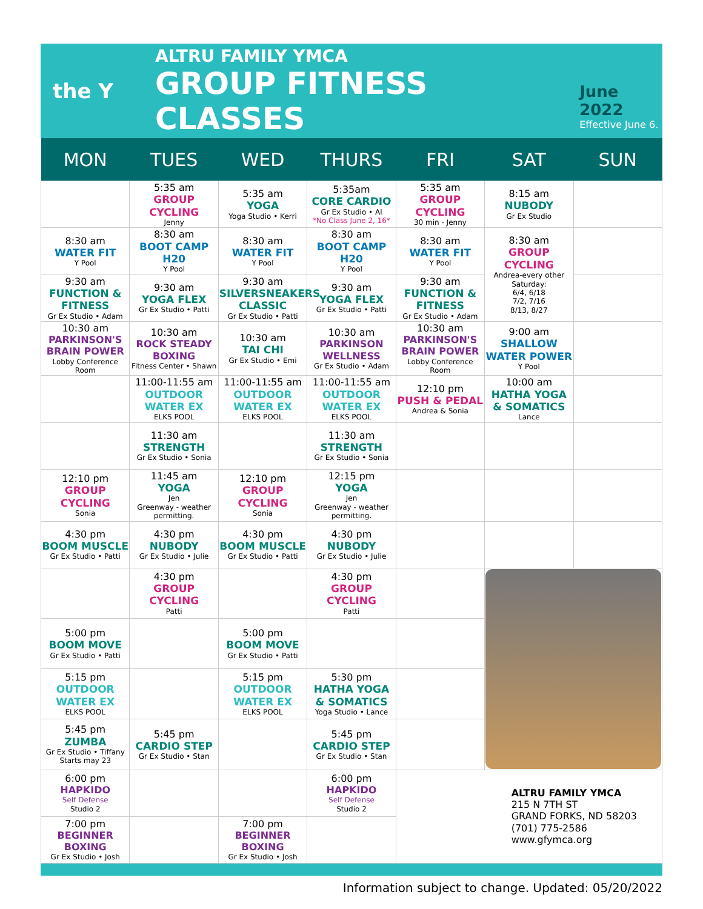the Y
ALTRU FAMILY YMCA
GROUP FITNESS CLASSES
June 2022
Effective June 6.
| MON | TUES | WED | THURS | FRI | SAT | SUN |
| --- | --- | --- | --- | --- | --- | --- |
| | 5:35 am GROUP CYCLING Jenny | 5:35 am YOGA Yoga Studio • Kerri | 5:35am CORE CARDIO Gr Ex Studio • Al *No Class June 2, 16* | 5:35 am GROUP CYCLING 30 min - Jenny | 8:15 am NUBODY Gr Ex Studio | |
| 8:30 am WATER FIT Y Pool | 8:30 am BOOT CAMP H20 Y Pool | 8:30 am WATER FIT Y Pool | 8:30 am BOOT CAMP H20 Y Pool | 8:30 am WATER FIT Y Pool | 8:30 am GROUP CYCLING Andrea-every other Saturday: 6/4, 6/18 7/2, 7/16 8/13, 8/27 | |
| 9:30 am FUNCTION & FITNESS Gr Ex Studio • Adam | 9:30 am YOGA FLEX Gr Ex Studio • Patti | 9:30 am SILVERSNEAKERS CLASSIC Gr Ex Studio • Patti | 9:30 am YOGA FLEX Gr Ex Studio • Patti | 9:30 am FUNCTION & FITNESS Gr Ex Studio • Adam | | |
| 10:30 am PARKINSON'S BRAIN POWER Lobby Conference Room | 10:30 am ROCK STEADY BOXING Fitness Center • Shawn | 10:30 am TAI CHI Gr Ex Studio • Emi | 10:30 am PARKINSON WELLNESS Gr Ex Studio • Adam | 10:30 am PARKINSON'S BRAIN POWER Lobby Conference Room | 9:00 am SHALLOW WATER POWER Y Pool | |
| | 11:00-11:55 am OUTDOOR WATER EX ELKS POOL | 11:00-11:55 am OUTDOOR WATER EX ELKS POOL | 11:00-11:55 am OUTDOOR WATER EX ELKS POOL | 12:10 pm PUSH & PEDAL Andrea & Sonia | 10:00 am HATHA YOGA & SOMATICS Lance | |
| | 11:30 am STRENGTH Gr Ex Studio • Sonia | | 11:30 am STRENGTH Gr Ex Studio • Sonia | | | |
| 12:10 pm GROUP CYCLING Sonia | 11:45 am YOGA Jen Greenway - weather permitting. | 12:10 pm GROUP CYCLING Sonia | 12:15 pm YOGA Jen Greenway - weather permitting. | | | |
| 4:30 pm BOOM MUSCLE Gr Ex Studio • Patti | 4:30 pm NUBODY Gr Ex Studio • Julie | 4:30 pm BOOM MUSCLE Gr Ex Studio • Patti | 4:30 pm NUBODY Gr Ex Studio • Julie | | | |
| | 4:30 pm GROUP CYCLING Patti | | 4:30 pm GROUP CYCLING Patti | | | |
| 5:00 pm BOOM MOVE Gr Ex Studio • Patti | | 5:00 pm BOOM MOVE Gr Ex Studio • Patti | | | | |
| 5:15 pm OUTDOOR WATER EX ELKS POOL | | 5:15 pm OUTDOOR WATER EX ELKS POOL | 5:30 pm HATHA YOGA & SOMATICS Yoga Studio • Lance | | | |
| 5:45 pm ZUMBA Gr Ex Studio • Tiffany Starts may 23 | 5:45 pm CARDIO STEP Gr Ex Studio • Stan | | 5:45 pm CARDIO STEP Gr Ex Studio • Stan | | | |
| 6:00 pm HAPKIDO Self Defense Studio 2 | | | 6:00 pm HAPKIDO Self Defense Studio 2 | ALTRU FAMILY YMCA 215 N 7TH ST GRAND FORKS, ND 58203 (701) 775-2586 www.gfymca.org | | |
| 7:00 pm BEGINNER BOXING Gr Ex Studio • Josh | | 7:00 pm BEGINNER BOXING Gr Ex Studio • Josh | | | | |
Information subject to change. Updated: 05/20/2022